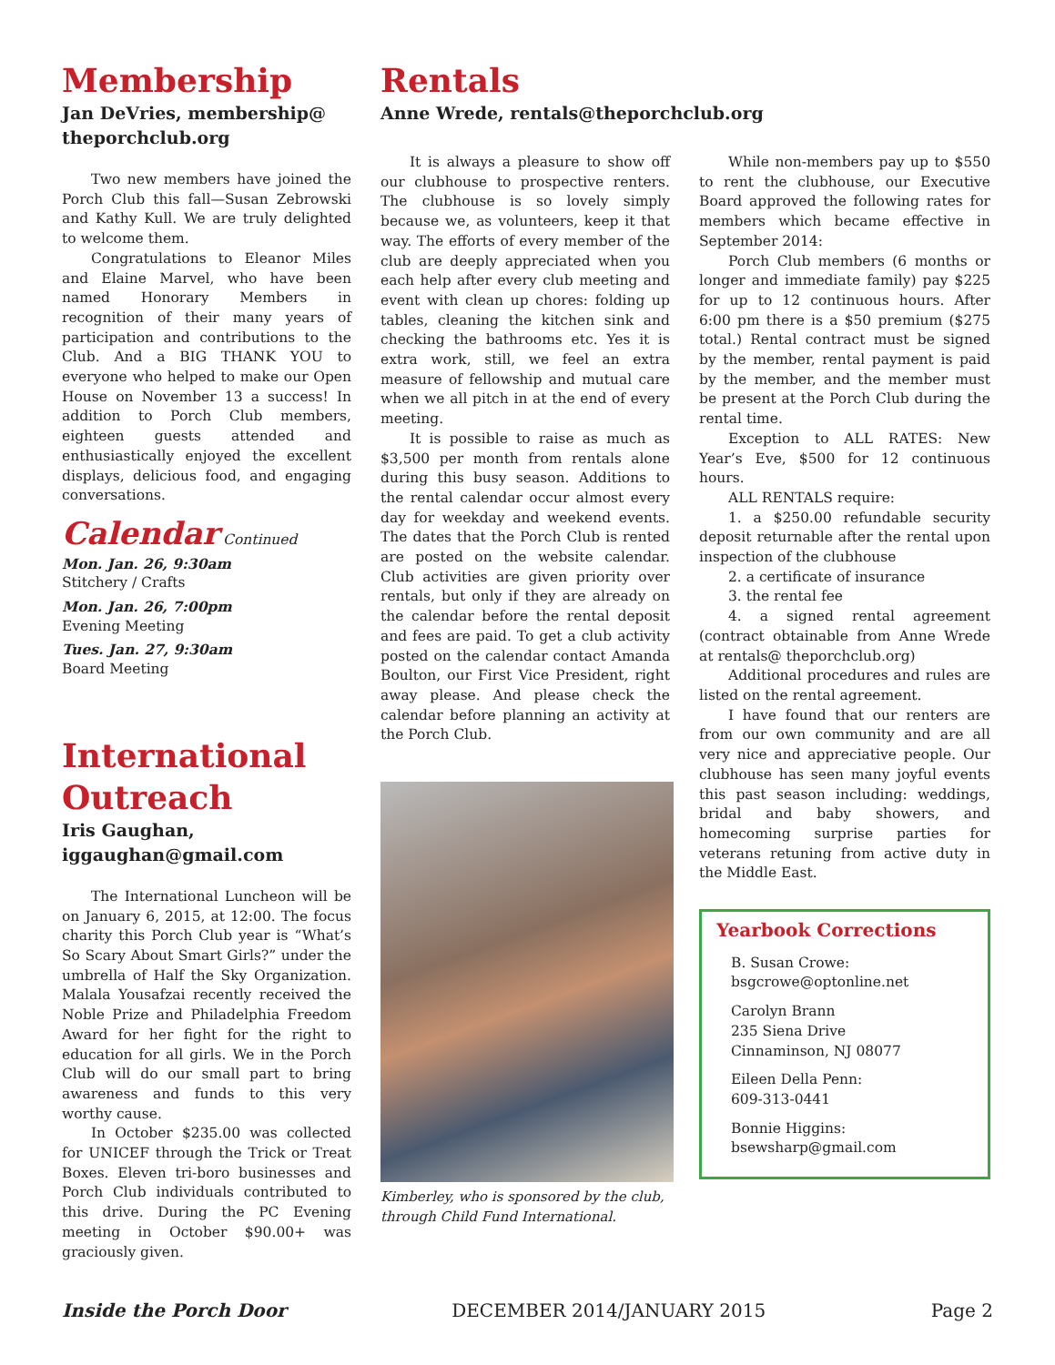Membership
Jan DeVries, membership@ theporchclub.org
Two new members have joined the Porch Club this fall—Susan Zebrowski and Kathy Kull. We are truly delighted to welcome them.
Congratulations to Eleanor Miles and Elaine Marvel, who have been named Honorary Members in recognition of their many years of participation and contributions to the Club. And a BIG THANK YOU to everyone who helped to make our Open House on November 13 a success! In addition to Porch Club members, eighteen guests attended and enthusiastically enjoyed the excellent displays, delicious food, and engaging conversations.
Calendar Continued
Mon. Jan. 26, 9:30am
Stitchery / Crafts
Mon. Jan. 26, 7:00pm
Evening Meeting
Tues. Jan. 27, 9:30am
Board Meeting
International Outreach
Iris Gaughan, iggaughan@gmail.com
The International Luncheon will be on January 6, 2015, at 12:00. The focus charity this Porch Club year is “What’s So Scary About Smart Girls?” under the umbrella of Half the Sky Organization. Malala Yousafzai recently received the Noble Prize and Philadelphia Freedom Award for her fight for the right to education for all girls. We in the Porch Club will do our small part to bring awareness and funds to this very worthy cause.
In October $235.00 was collected for UNICEF through the Trick or Treat Boxes. Eleven tri-boro businesses and Porch Club individuals contributed to this drive. During the PC Evening meeting in October $90.00+ was graciously given.
Rentals
Anne Wrede, rentals@theporchclub.org
It is always a pleasure to show off our clubhouse to prospective renters. The clubhouse is so lovely simply because we, as volunteers, keep it that way. The efforts of every member of the club are deeply appreciated when you each help after every club meeting and event with clean up chores: folding up tables, cleaning the kitchen sink and checking the bathrooms etc. Yes it is extra work, still, we feel an extra measure of fellowship and mutual care when we all pitch in at the end of every meeting.
It is possible to raise as much as $3,500 per month from rentals alone during this busy season. Additions to the rental calendar occur almost every day for weekday and weekend events. The dates that the Porch Club is rented are posted on the website calendar. Club activities are given priority over rentals, but only if they are already on the calendar before the rental deposit and fees are paid. To get a club activity posted on the calendar contact Amanda Boulton, our First Vice President, right away please. And please check the calendar before planning an activity at the Porch Club.
Kimberley, who is sponsored by the club, through Child Fund International.
While non-members pay up to $550 to rent the clubhouse, our Executive Board approved the following rates for members which became effective in September 2014:
Porch Club members (6 months or longer and immediate family) pay $225 for up to 12 continuous hours. After 6:00 pm there is a $50 premium ($275 total.) Rental contract must be signed by the member, rental payment is paid by the member, and the member must be present at the Porch Club during the rental time.
Exception to ALL RATES: New Year’s Eve, $500 for 12 continuous hours.
ALL RENTALS require:
1. a $250.00 refundable security deposit returnable after the rental upon inspection of the clubhouse
2. a certificate of insurance
3. the rental fee
4. a signed rental agreement (contract obtainable from Anne Wrede at rentals@ theporchclub.org)
Additional procedures and rules are listed on the rental agreement.
I have found that our renters are from our own community and are all very nice and appreciative people. Our clubhouse has seen many joyful events this past season including: weddings, bridal and baby showers, and homecoming surprise parties for veterans retuning from active duty in the Middle East.
Yearbook Corrections
B. Susan Crowe:
bsgcrowe@optonline.net
Carolyn Brann
235 Siena Drive
Cinnaminson, NJ 08077
Eileen Della Penn:
609-313-0441
Bonnie Higgins:
bsewsharp@gmail.com
Inside the Porch Door DECEMBER 2014/JANUARY 2015 Page 2